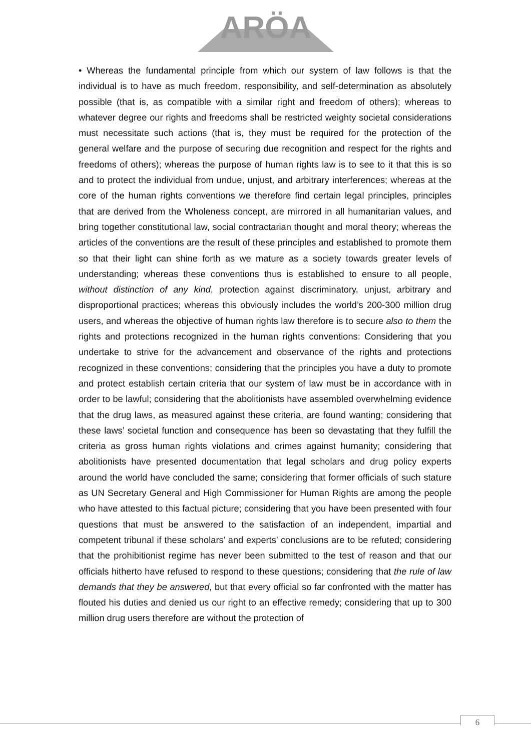ARÖA
• Whereas the fundamental principle from which our system of law follows is that the individual is to have as much freedom, responsibility, and self-determination as absolutely possible (that is, as compatible with a similar right and freedom of others); whereas to whatever degree our rights and freedoms shall be restricted weighty societal considerations must necessitate such actions (that is, they must be required for the protection of the general welfare and the purpose of securing due recognition and respect for the rights and freedoms of others); whereas the purpose of human rights law is to see to it that this is so and to protect the individual from undue, unjust, and arbitrary interferences; whereas at the core of the human rights conventions we therefore find certain legal principles, principles that are derived from the Wholeness concept, are mirrored in all humanitarian values, and bring together constitutional law, social contractarian thought and moral theory; whereas the articles of the conventions are the result of these principles and established to promote them so that their light can shine forth as we mature as a society towards greater levels of understanding; whereas these conventions thus is established to ensure to all people, without distinction of any kind, protection against discriminatory, unjust, arbitrary and disproportional practices; whereas this obviously includes the world’s 200-300 million drug users, and whereas the objective of human rights law therefore is to secure also to them the rights and protections recognized in the human rights conventions: Considering that you undertake to strive for the advancement and observance of the rights and protections recognized in these conventions; considering that the principles you have a duty to promote and protect establish certain criteria that our system of law must be in accordance with in order to be lawful; considering that the abolitionists have assembled overwhelming evidence that the drug laws, as measured against these criteria, are found wanting; considering that these laws’ societal function and consequence has been so devastating that they fulfill the criteria as gross human rights violations and crimes against humanity; considering that abolitionists have presented documentation that legal scholars and drug policy experts around the world have concluded the same; considering that former officials of such stature as UN Secretary General and High Commissioner for Human Rights are among the people who have attested to this factual picture; considering that you have been presented with four questions that must be answered to the satisfaction of an independent, impartial and competent tribunal if these scholars’ and experts’ conclusions are to be refuted; considering that the prohibitionist regime has never been submitted to the test of reason and that our officials hitherto have refused to respond to these questions; considering that the rule of law demands that they be answered, but that every official so far confronted with the matter has flouted his duties and denied us our right to an effective remedy; considering that up to 300 million drug users therefore are without the protection of
6